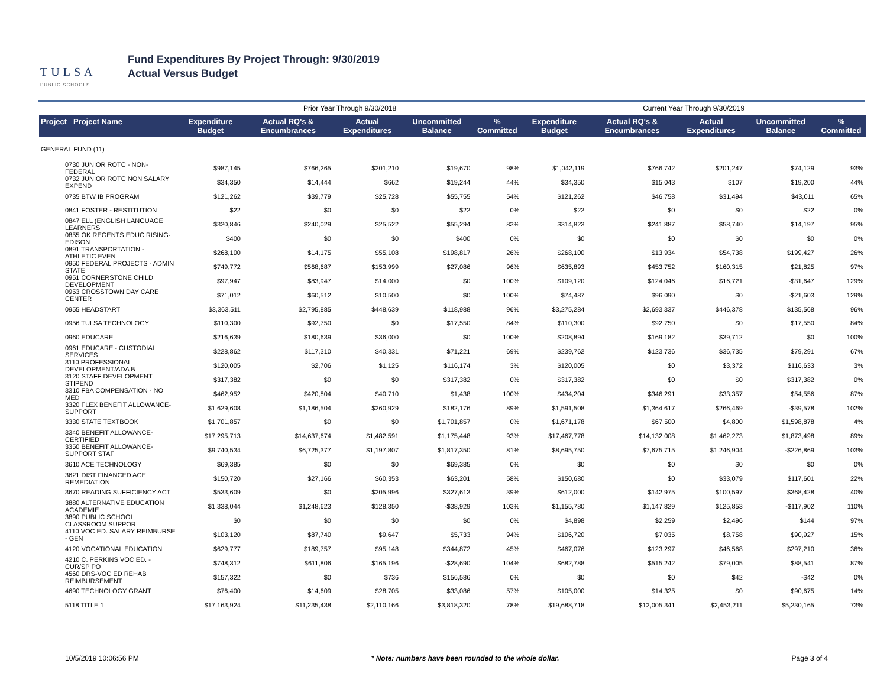TULSA
PUBLIC SCHOOLS
Fund Expenditures By Project Through: 9/30/2019
Actual Versus Budget
| | | Prior Year Through 9/30/2018 | | | | | Current Year Through 9/30/2019 | | | | |
| --- | --- | --- | --- | --- | --- | --- | --- | --- | --- | --- | --- |
| Project Project Name | | Expenditure Budget | Actual RQ's & Encumbrances | Actual Expenditures | Uncommitted Balance | % Committed | Expenditure Budget | Actual RQ's & Encumbrances | Actual Expenditures | Uncommitted Balance | % Committed |
| GENERAL FUND (11) | | | | | | | | | | | |
| 0730 JUNIOR ROTC - NON-FEDERAL | | $987,145 | $766,265 | $201,210 | $19,670 | 98% | $1,042,119 | $766,742 | $201,247 | $74,129 | 93% |
| 0732 JUNIOR ROTC NON SALARY EXPEND | | $34,350 | $14,444 | $662 | $19,244 | 44% | $34,350 | $15,043 | $107 | $19,200 | 44% |
| 0735 BTW IB PROGRAM | | $121,262 | $39,779 | $25,728 | $55,755 | 54% | $121,262 | $46,758 | $31,494 | $43,011 | 65% |
| 0841 FOSTER - RESTITUTION | | $22 | $0 | $0 | $22 | 0% | $22 | $0 | $0 | $22 | 0% |
| 0847 ELL (ENGLISH LANGUAGE LEARNERS | | $320,846 | $240,029 | $25,522 | $55,294 | 83% | $314,823 | $241,887 | $58,740 | $14,197 | 95% |
| 0855 OK REGENTS EDUC RISING-EDISON | | $400 | $0 | $0 | $400 | 0% | $0 | $0 | $0 | $0 | 0% |
| 0891 TRANSPORTATION - ATHLETIC EVEN | | $268,100 | $14,175 | $55,108 | $198,817 | 26% | $268,100 | $13,934 | $54,738 | $199,427 | 26% |
| 0950 FEDERAL PROJECTS - ADMIN STATE | | $749,772 | $568,687 | $153,999 | $27,086 | 96% | $635,893 | $453,752 | $160,315 | $21,825 | 97% |
| 0951 CORNERSTONE CHILD DEVELOPMENT | | $97,947 | $83,947 | $14,000 | $0 | 100% | $109,120 | $124,046 | $16,721 | -$31,647 | 129% |
| 0953 CROSSTOWN DAY CARE CENTER | | $71,012 | $60,512 | $10,500 | $0 | 100% | $74,487 | $96,090 | $0 | -$21,603 | 129% |
| 0955 HEADSTART | | $3,363,511 | $2,795,885 | $448,639 | $118,988 | 96% | $3,275,284 | $2,693,337 | $446,378 | $135,568 | 96% |
| 0956 TULSA TECHNOLOGY | | $110,300 | $92,750 | $0 | $17,550 | 84% | $110,300 | $92,750 | $0 | $17,550 | 84% |
| 0960 EDUCARE | | $216,639 | $180,639 | $36,000 | $0 | 100% | $208,894 | $169,182 | $39,712 | $0 | 100% |
| 0961 EDUCARE - CUSTODIAL SERVICES | | $228,862 | $117,310 | $40,331 | $71,221 | 69% | $239,762 | $123,736 | $36,735 | $79,291 | 67% |
| 3110 PROFESSIONAL DEVELOPMENT/ADA B | | $120,005 | $2,706 | $1,125 | $116,174 | 3% | $120,005 | $0 | $3,372 | $116,633 | 3% |
| 3120 STAFF DEVELOPMENT STIPEND | | $317,382 | $0 | $0 | $317,382 | 0% | $317,382 | $0 | $0 | $317,382 | 0% |
| 3310 FBA COMPENSATION - NO MED | | $462,952 | $420,804 | $40,710 | $1,438 | 100% | $434,204 | $346,291 | $33,357 | $54,556 | 87% |
| 3320 FLEX BENEFIT ALLOWANCE-SUPPORT | | $1,629,608 | $1,186,504 | $260,929 | $182,176 | 89% | $1,591,508 | $1,364,617 | $266,469 | -$39,578 | 102% |
| 3330 STATE TEXTBOOK | | $1,701,857 | $0 | $0 | $1,701,857 | 0% | $1,671,178 | $67,500 | $4,800 | $1,598,878 | 4% |
| 3340 BENEFIT ALLOWANCE-CERTIFIED | | $17,295,713 | $14,637,674 | $1,482,591 | $1,175,448 | 93% | $17,467,778 | $14,132,008 | $1,462,273 | $1,873,498 | 89% |
| 3350 BENEFIT ALLOWANCE-SUPPORT STAF | | $9,740,534 | $6,725,377 | $1,197,807 | $1,817,350 | 81% | $8,695,750 | $7,675,715 | $1,246,904 | -$226,869 | 103% |
| 3610 ACE TECHNOLOGY | | $69,385 | $0 | $0 | $69,385 | 0% | $0 | $0 | $0 | $0 | 0% |
| 3621 DIST FINANCED ACE REMEDIATION | | $150,720 | $27,166 | $60,353 | $63,201 | 58% | $150,680 | $0 | $33,079 | $117,601 | 22% |
| 3670 READING SUFFICIENCY ACT | | $533,609 | $0 | $205,996 | $327,613 | 39% | $612,000 | $142,975 | $100,597 | $368,428 | 40% |
| 3880 ALTERNATIVE EDUCATION ACADEMIE | | $1,338,044 | $1,248,623 | $128,350 | -$38,929 | 103% | $1,155,780 | $1,147,829 | $125,853 | -$117,902 | 110% |
| 3890 PUBLIC SCHOOL CLASSROOM SUPPOR | | $0 | $0 | $0 | $0 | 0% | $4,898 | $2,259 | $2,496 | $144 | 97% |
| 4110 VOC ED. SALARY REIMBURSE - GEN | | $103,120 | $87,740 | $9,647 | $5,733 | 94% | $106,720 | $7,035 | $8,758 | $90,927 | 15% |
| 4120 VOCATIONAL EDUCATION | | $629,777 | $189,757 | $95,148 | $344,872 | 45% | $467,076 | $123,297 | $46,568 | $297,210 | 36% |
| 4210 C. PERKINS VOC ED. - CUR/SP PO | | $748,312 | $611,806 | $165,196 | -$28,690 | 104% | $682,788 | $515,242 | $79,005 | $88,541 | 87% |
| 4560 DRS-VOC ED REHAB REIMBURSEMENT | | $157,322 | $0 | $736 | $156,586 | 0% | $0 | $0 | $42 | -$42 | 0% |
| 4690 TECHNOLOGY GRANT | | $76,400 | $14,609 | $28,705 | $33,086 | 57% | $105,000 | $14,325 | $0 | $90,675 | 14% |
| 5118 TITLE 1 | | $17,163,924 | $11,235,438 | $2,110,166 | $3,818,320 | 78% | $19,688,718 | $12,005,341 | $2,453,211 | $5,230,165 | 73% |
10/5/2019 10:06:56 PM * Note: numbers have been rounded to the whole dollar. Page 3 of 4